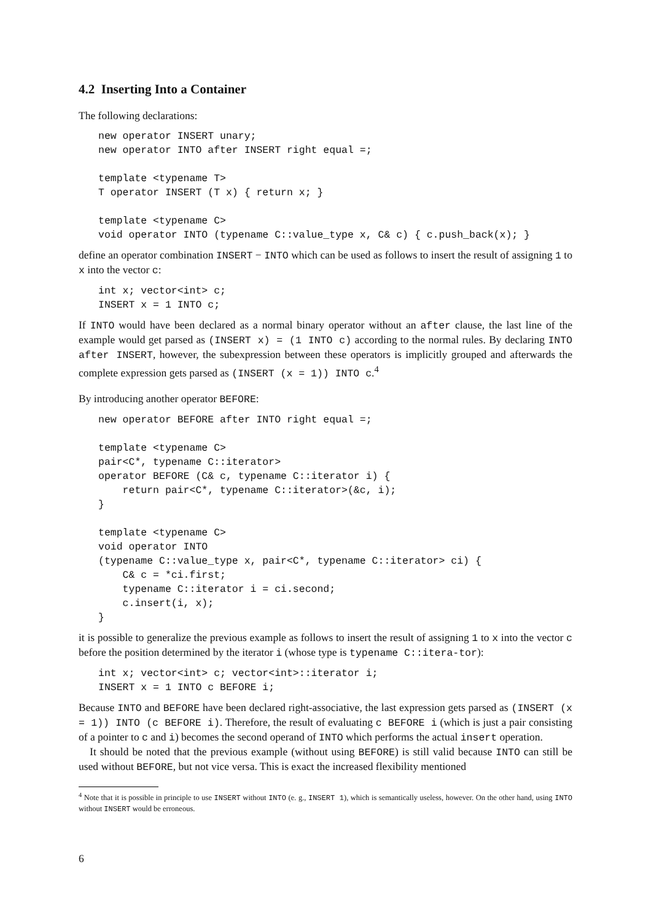4.2 Inserting Into a Container
The following declarations:
new operator INSERT unary;
new operator INTO after INSERT right equal =;

template <typename T>
T operator INSERT (T x) { return x; }

template <typename C>
void operator INTO (typename C::value_type x, C& c) { c.push_back(x); }
define an operator combination INSERT − INTO which can be used as follows to insert the result of assigning 1 to x into the vector c:
int x; vector<int> c;
INSERT x = 1 INTO c;
If INTO would have been declared as a normal binary operator without an after clause, the last line of the example would get parsed as (INSERT x) = (1 INTO c) according to the normal rules. By declaring INTO after INSERT, however, the subexpression between these operators is implicitly grouped and afterwards the complete expression gets parsed as (INSERT (x = 1)) INTO c.<sup>4</sup>
By introducing another operator BEFORE:
new operator BEFORE after INTO right equal =;

template <typename C>
pair<C*, typename C::iterator>
operator BEFORE (C& c, typename C::iterator i) {
    return pair<C*, typename C::iterator>(&c, i);
}

template <typename C>
void operator INTO
(typename C::value_type x, pair<C*, typename C::iterator> ci) {
    C& c = *ci.first;
    typename C::iterator i = ci.second;
    c.insert(i, x);
}
it is possible to generalize the previous example as follows to insert the result of assigning 1 to x into the vector c before the position determined by the iterator i (whose type is typename C::itera-tor):
int x; vector<int> c; vector<int>::iterator i;
INSERT x = 1 INTO c BEFORE i;
Because INTO and BEFORE have been declared right-associative, the last expression gets parsed as (INSERT (x = 1)) INTO (c BEFORE i). Therefore, the result of evaluating c BEFORE i (which is just a pair consisting of a pointer to c and i) becomes the second operand of INTO which performs the actual insert operation.
It should be noted that the previous example (without using BEFORE) is still valid because INTO can still be used without BEFORE, but not vice versa. This is exact the increased flexibility mentioned
<sup>4</sup> Note that it is possible in principle to use INSERT without INTO (e. g., INSERT 1), which is semantically useless, however. On the other hand, using INTO without INSERT would be erroneous.
6